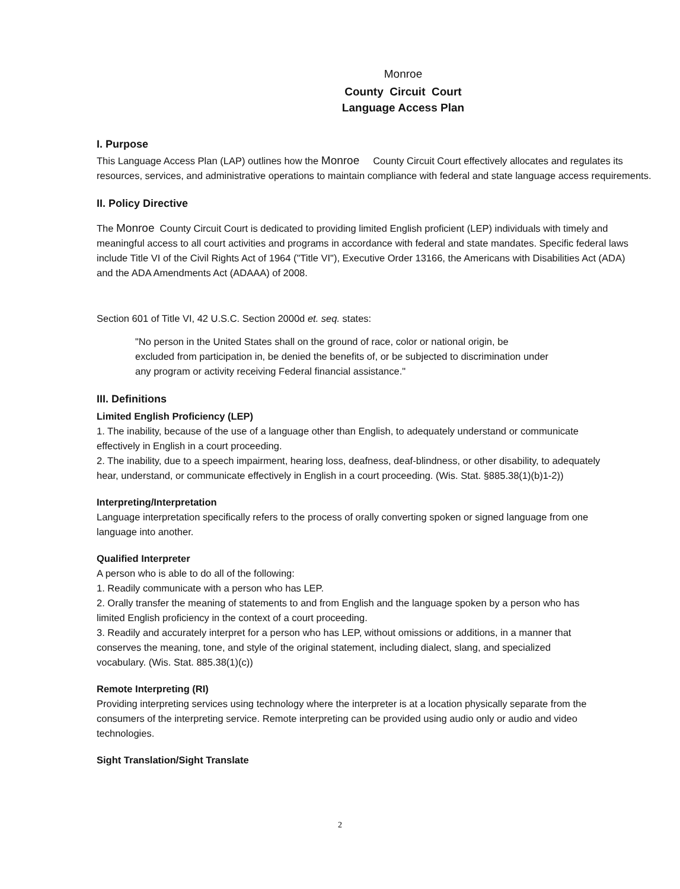Monroe
County Circuit Court
Language Access Plan
I. Purpose
This Language Access Plan (LAP) outlines how the Monroe County Circuit Court effectively allocates and regulates its resources, services, and administrative operations to maintain compliance with federal and state language access requirements.
II. Policy Directive
The Monroe County Circuit Court is dedicated to providing limited English proficient (LEP) individuals with timely and meaningful access to all court activities and programs in accordance with federal and state mandates. Specific federal laws include Title VI of the Civil Rights Act of 1964 ("Title VI"), Executive Order 13166, the Americans with Disabilities Act (ADA) and the ADA Amendments Act (ADAAA) of 2008.
Section 601 of Title VI, 42 U.S.C. Section 2000d et. seq. states:
"No person in the United States shall on the ground of race, color or national origin, be excluded from participation in, be denied the benefits of, or be subjected to discrimination under any program or activity receiving Federal financial assistance."
III. Definitions
Limited English Proficiency (LEP)
1. The inability, because of the use of a language other than English, to adequately understand or communicate effectively in English in a court proceeding.
2. The inability, due to a speech impairment, hearing loss, deafness, deaf-blindness, or other disability, to adequately hear, understand, or communicate effectively in English in a court proceeding. (Wis. Stat. §885.38(1)(b)1-2))
Interpreting/Interpretation
Language interpretation specifically refers to the process of orally converting spoken or signed language from one language into another.
Qualified Interpreter
A person who is able to do all of the following:
1. Readily communicate with a person who has LEP.
2. Orally transfer the meaning of statements to and from English and the language spoken by a person who has limited English proficiency in the context of a court proceeding.
3. Readily and accurately interpret for a person who has LEP, without omissions or additions, in a manner that conserves the meaning, tone, and style of the original statement, including dialect, slang, and specialized vocabulary. (Wis. Stat. 885.38(1)(c))
Remote Interpreting (RI)
Providing interpreting services using technology where the interpreter is at a location physically separate from the consumers of the interpreting service. Remote interpreting can be provided using audio only or audio and video technologies.
Sight Translation/Sight Translate
2